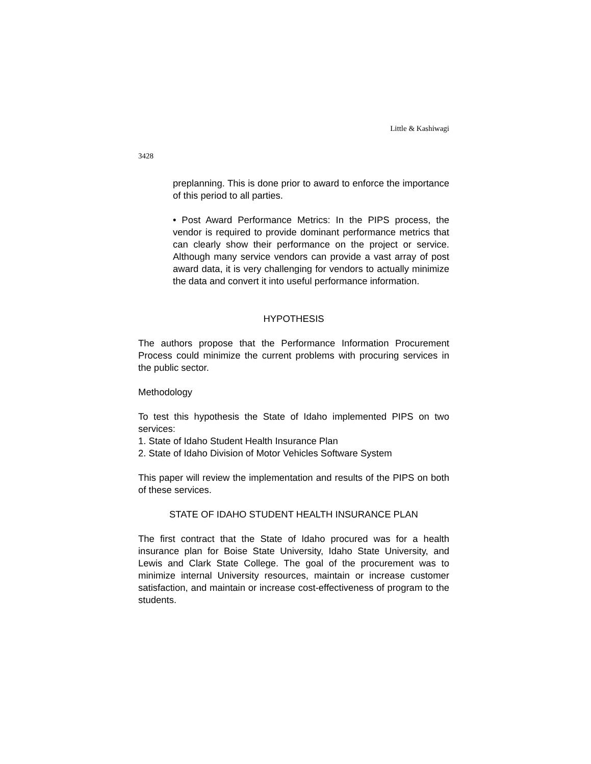Little & Kashiwagi
3428
preplanning. This is done prior to award to enforce the importance of this period to all parties.
• Post Award Performance Metrics: In the PIPS process, the vendor is required to provide dominant performance metrics that can clearly show their performance on the project or service. Although many service vendors can provide a vast array of post award data, it is very challenging for vendors to actually minimize the data and convert it into useful performance information.
HYPOTHESIS
The authors propose that the Performance Information Procurement Process could minimize the current problems with procuring services in the public sector.
Methodology
To test this hypothesis the State of Idaho implemented PIPS on two services:
1. State of Idaho Student Health Insurance Plan
2. State of Idaho Division of Motor Vehicles Software System
This paper will review the implementation and results of the PIPS on both of these services.
STATE OF IDAHO STUDENT HEALTH INSURANCE PLAN
The first contract that the State of Idaho procured was for a health insurance plan for Boise State University, Idaho State University, and Lewis and Clark State College. The goal of the procurement was to minimize internal University resources, maintain or increase customer satisfaction, and maintain or increase cost-effectiveness of program to the students.